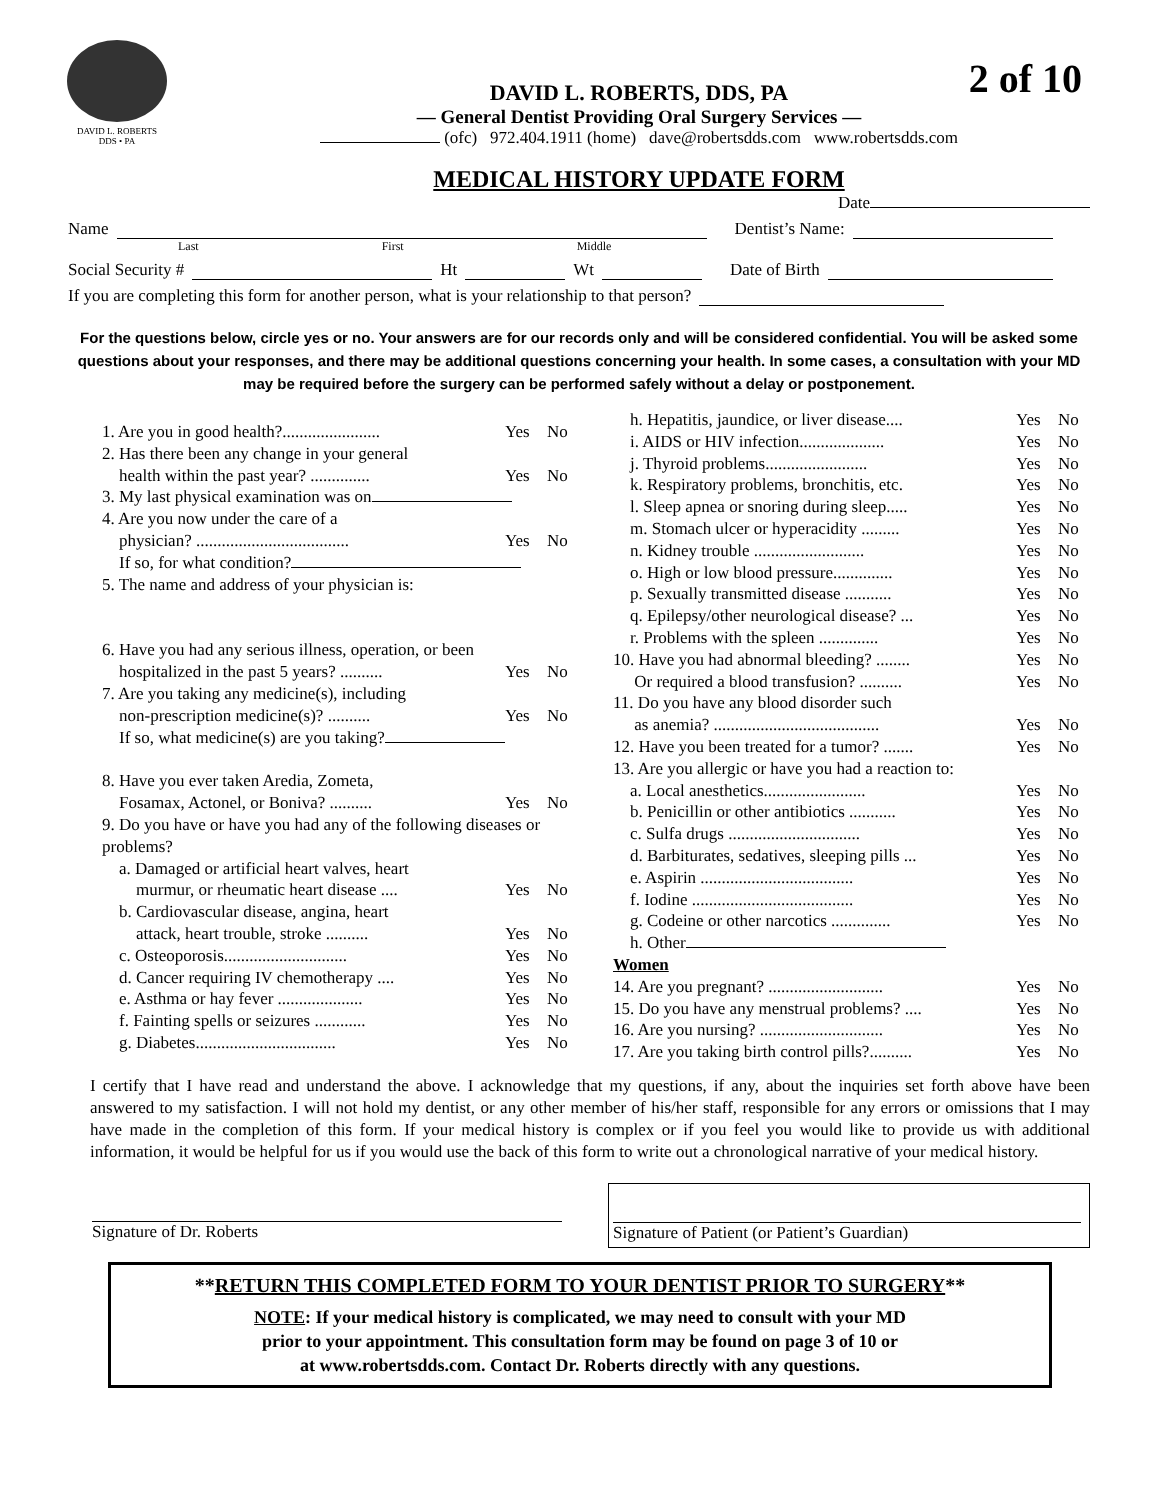DAVID L. ROBERTS
DDS • PA
2 of 10
DAVID L. ROBERTS, DDS, PA
— General Dentist Providing Oral Surgery Services —
(ofc) 972.404.1911 (home) dave@robertsdds.com www.robertsdds.com
MEDICAL HISTORY UPDATE FORM
Date
Name Dentist’s Name:
Last First Middle
Social Security # Ht Wt Date of Birth
If you are completing this form for another person, what is your relationship to that person?
For the questions below, circle yes or no. Your answers are for our records only and will be considered confidential. You will be asked some questions about your responses, and there may be additional questions concerning your health. In some cases, a consultation with your MD may be required before the surgery can be performed safely without a delay or postponement.
1. Are you in good health?....................... Yes No
2. Has there been any change in your general
health within the past year? .............. Yes No
3. My last physical examination was on
4. Are you now under the care of a
physician? .................................... Yes No
If so, for what condition?
5. The name and address of your physician is:
6. Have you had any serious illness, operation, or been
hospitalized in the past 5 years? .......... Yes No
7. Are you taking any medicine(s), including
non-prescription medicine(s)? .......... Yes No
If so, what medicine(s) are you taking?
8. Have you ever taken Aredia, Zometa,
Fosamax, Actonel, or Boniva? .......... Yes No
9. Do you have or have you had any of the following diseases or problems?
a. Damaged or artificial heart valves, heart
murmur, or rheumatic heart disease .... Yes No
b. Cardiovascular disease, angina, heart
attack, heart trouble, stroke .......... Yes No
c. Osteoporosis............................. Yes No
d. Cancer requiring IV chemotherapy .... Yes No
e. Asthma or hay fever .................... Yes No
f. Fainting spells or seizures ............ Yes No
g. Diabetes................................. Yes No
h. Hepatitis, jaundice, or liver disease.... Yes No
i. AIDS or HIV infection.................... Yes No
j. Thyroid problems........................ Yes No
k. Respiratory problems, bronchitis, etc. Yes No
l. Sleep apnea or snoring during sleep..... Yes No
m. Stomach ulcer or hyperacidity ......... Yes No
n. Kidney trouble .......................... Yes No
o. High or low blood pressure.............. Yes No
p. Sexually transmitted disease ........... Yes No
q. Epilepsy/other neurological disease? ... Yes No
r. Problems with the spleen .............. Yes No
10. Have you had abnormal bleeding? ........ Yes No
Or required a blood transfusion? .......... Yes No
11. Do you have any blood disorder such
as anemia? ....................................... Yes No
12. Have you been treated for a tumor? ....... Yes No
13. Are you allergic or have you had a reaction to:
a. Local anesthetics........................ Yes No
b. Penicillin or other antibiotics ........... Yes No
c. Sulfa drugs ............................... Yes No
d. Barbiturates, sedatives, sleeping pills ... Yes No
e. Aspirin .................................... Yes No
f. Iodine ...................................... Yes No
g. Codeine or other narcotics .............. Yes No
h. Other
Women
14. Are you pregnant? ........................... Yes No
15. Do you have any menstrual problems? .... Yes No
16. Are you nursing? ............................. Yes No
17. Are you taking birth control pills?.......... Yes No
I certify that I have read and understand the above. I acknowledge that my questions, if any, about the inquiries set forth above have been answered to my satisfaction. I will not hold my dentist, or any other member of his/her staff, responsible for any errors or omissions that I may have made in the completion of this form. If your medical history is complex or if you feel you would like to provide us with additional information, it would be helpful for us if you would use the back of this form to write out a chronological narrative of your medical history.
Signature of Dr. Roberts Signature of Patient (or Patient’s Guardian)
**RETURN THIS COMPLETED FORM TO YOUR DENTIST PRIOR TO SURGERY**
NOTE: If your medical history is complicated, we may need to consult with your MD
prior to your appointment. This consultation form may be found on page 3 of 10 or
at www.robertsdds.com. Contact Dr. Roberts directly with any questions.